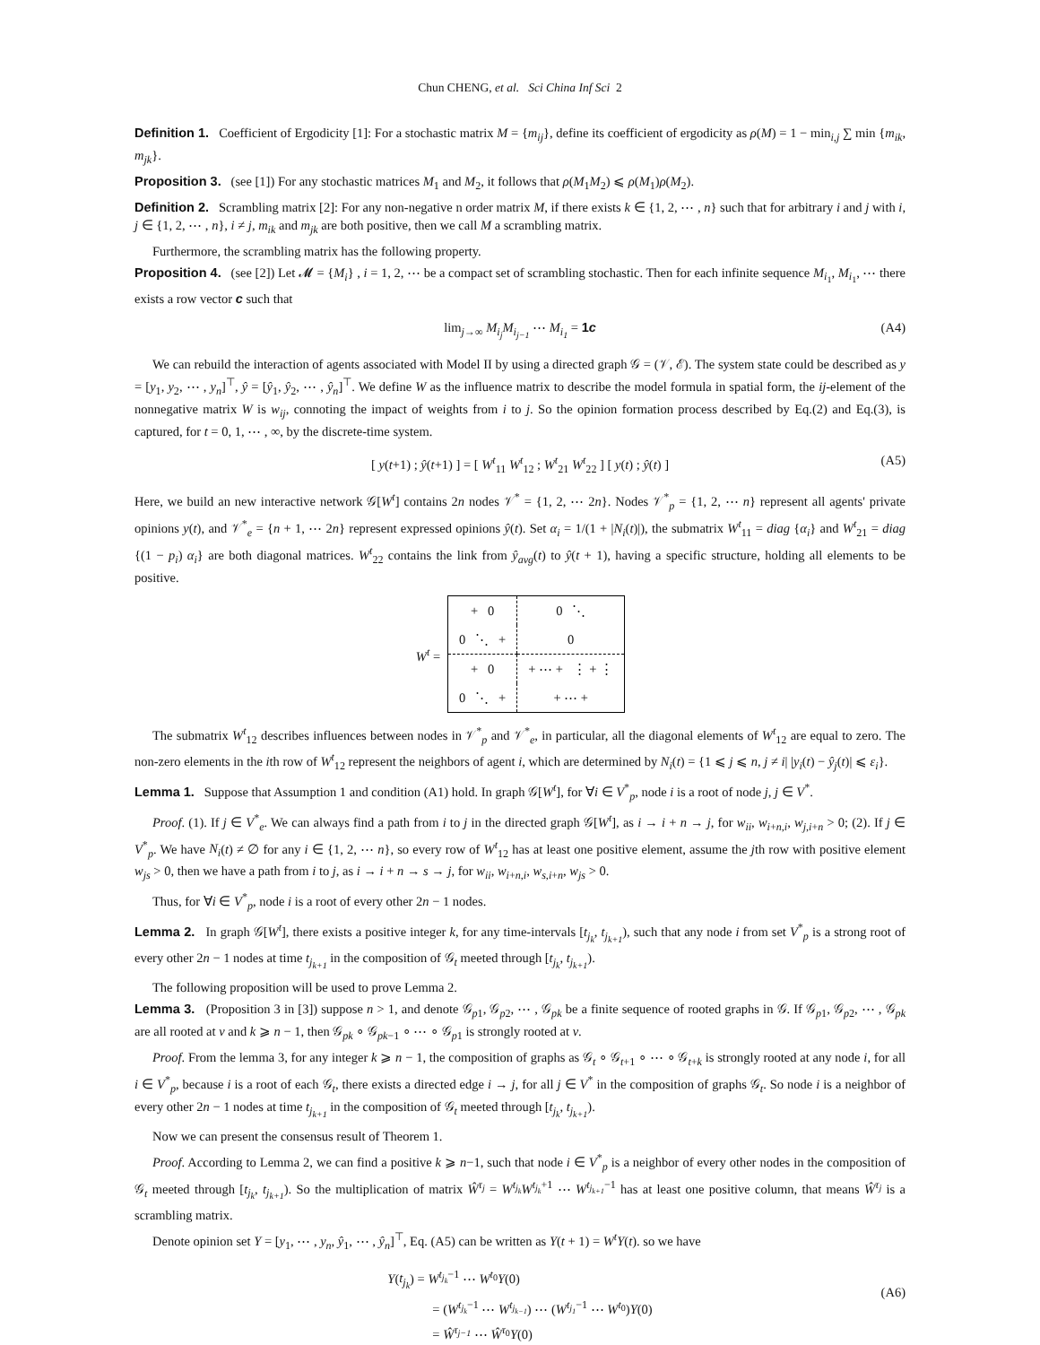Chun CHENG, et al. Sci China Inf Sci 2
Definition 1. Coefficient of Ergodicity [1]: For a stochastic matrix M = {m<sub>ij</sub>}, define its coefficient of ergodicity as ρ(M) = 1 − min<sub>i,j</sub> ∑ min {m<sub>ik</sub>, m<sub>jk</sub>}.
Proposition 3. (see [1]) For any stochastic matrices M<sub>1</sub> and M<sub>2</sub>, it follows that ρ(M<sub>1</sub>M<sub>2</sub>) ⩽ ρ(M<sub>1</sub>)ρ(M<sub>2</sub>).
Definition 2. Scrambling matrix [2]: For any non-negative n order matrix M, if there exists k ∈ {1, 2, ⋯ , n} such that for arbitrary i and j with i, j ∈ {1, 2, ⋯ , n}, i ≠ j, m<sub>ik</sub> and m<sub>jk</sub> are both positive, then we call M a scrambling matrix.
Furthermore, the scrambling matrix has the following property.
Proposition 4. (see [2]) Let 𝓜 = {M<sub>i</sub>} , i = 1, 2, ⋯ be a compact set of scrambling stochastic. Then for each infinite sequence M<sub>i<sub>1</sub></sub>, M<sub>i<sub>1</sub></sub>, ⋯ there exists a row vector c such that
lim<sub>j→∞</sub> M<sub>i<sub>j</sub></sub> M<sub>i<sub>j−1</sub></sub> ⋯ M<sub>i<sub>1</sub></sub> = 1c (A4)
We can rebuild the interaction of agents associated with Model II by using a directed graph 𝒢 = (𝒱, ℰ). The system state could be described as y = [y<sub>1</sub>, y<sub>2</sub>, ⋯ , y<sub>n</sub>]<sup>⊤</sup>, ŷ = [ŷ<sub>1</sub>, ŷ<sub>2</sub>, ⋯ , ŷ<sub>n</sub>]<sup>⊤</sup>. We define W as the influence matrix to describe the model formula in spatial form, the ij-element of the nonnegative matrix W is w<sub>ij</sub>, connoting the impact of weights from i to j. So the opinion formation process described by Eq.(2) and Eq.(3), is captured, for t = 0, 1, ⋯ , ∞, by the discrete-time system.
[ y(t+1) ; ŷ(t+1) ] = [ W<sup>t</sup><sub>11</sub> W<sup>t</sup><sub>12</sub> ; W<sup>t</sup><sub>21</sub> W<sup>t</sup><sub>22</sub> ] [ y(t) ; ŷ(t) ] (A5)
Here, we build an new interactive network 𝒢[W<sup>t</sup>] contains 2n nodes 𝒱<sup>*</sup> = {1, 2, ⋯ 2n}. Nodes 𝒱<sup>*</sup><sub>p</sub> = {1, 2, ⋯ n} represent all agents' private opinions y(t), and 𝒱<sup>*</sup><sub>e</sub> = {n + 1, ⋯ 2n} represent expressed opinions ŷ(t). Set α<sub>i</sub> = 1/(1 + |N<sub>i</sub>(t)|), the submatrix W<sup>t</sup><sub>11</sub> = diag {α<sub>i</sub>} and W<sup>t</sup><sub>21</sub> = diag {(1 − p<sub>i</sub>) α<sub>i</sub>} are both diagonal matrices. W<sup>t</sup><sub>22</sub> contains the link from ŷ<sub>avg</sub>(t) to ŷ(t + 1), having a specific structure, holding all elements to be positive.
| W<sup>t</sup> = | + 0 | 0 ⋱ |
| | 0 ⋱ + | 0 |
| | + 0 | + ⋯ + ⋮ + ⋮ |
| | 0 ⋱ + | + ⋯ + |
The submatrix W<sup>t</sup><sub>12</sub> describes influences between nodes in 𝒱<sup>*</sup><sub>p</sub> and 𝒱<sup>*</sup><sub>e</sub>, in particular, all the diagonal elements of W<sup>t</sup><sub>12</sub> are equal to zero. The non-zero elements in the ith row of W<sup>t</sup><sub>12</sub> represent the neighbors of agent i, which are determined by N<sub>i</sub>(t) = {1 ⩽ j ⩽ n, j ≠ i| |y<sub>i</sub>(t) − ŷ<sub>j</sub>(t)| ⩽ ε<sub>i</sub>}.
Lemma 1. Suppose that Assumption 1 and condition (A1) hold. In graph 𝒢[W<sup>t</sup>], for ∀i ∈ V<sup>*</sup><sub>p</sub>, node i is a root of node j, j ∈ V<sup>*</sup>.
Proof. (1). If j ∈ V<sup>*</sup><sub>e</sub>. We can always find a path from i to j in the directed graph 𝒢[W<sup>t</sup>], as i → i + n → j, for w<sub>ii</sub>, w<sub>i+n,i</sub>, w<sub>j,i+n</sub> > 0; (2). If j ∈ V<sup>*</sup><sub>p</sub>. We have N<sub>i</sub>(t) ≠ ∅ for any i ∈ {1, 2, ⋯ n}, so every row of W<sup>t</sup><sub>12</sub> has at least one positive element, assume the jth row with positive element w<sub>js</sub> > 0, then we have a path from i to j, as i → i + n → s → j, for w<sub>ii</sub>, w<sub>i+n,i</sub>, w<sub>s,i+n</sub>, w<sub>js</sub> > 0.
Thus, for ∀i ∈ V<sup>*</sup><sub>p</sub>, node i is a root of every other 2n − 1 nodes.
Lemma 2. In graph 𝒢[W<sup>t</sup>], there exists a positive integer k, for any time-intervals [t<sub>j<sub>k</sub></sub>, t<sub>j<sub>k+1</sub></sub>), such that any node i from set V<sup>*</sup><sub>p</sub> is a strong root of every other 2n − 1 nodes at time t<sub>j<sub>k+1</sub></sub> in the composition of 𝒢<sub>t</sub> meeted through [t<sub>j<sub>k</sub></sub>, t<sub>j<sub>k+1</sub></sub>).
The following proposition will be used to prove Lemma 2.
Lemma 3. (Proposition 3 in [3]) suppose n > 1, and denote 𝒢<sub>p1</sub>, 𝒢<sub>p2</sub>, ⋯ , 𝒢<sub>pk</sub> be a finite sequence of rooted graphs in 𝒢. If 𝒢<sub>p1</sub>, 𝒢<sub>p2</sub>, ⋯ , 𝒢<sub>pk</sub> are all rooted at v and k ⩾ n − 1, then 𝒢<sub>pk</sub> ∘ 𝒢<sub>pk−1</sub> ∘ ⋯ ∘ 𝒢<sub>p1</sub> is strongly rooted at v.
Proof. From the lemma 3, for any integer k ⩾ n − 1, the composition of graphs as 𝒢<sub>t</sub> ∘ 𝒢<sub>t+1</sub> ∘ ⋯ ∘ 𝒢<sub>t+k</sub> is strongly rooted at any node i, for all i ∈ V<sup>*</sup><sub>p</sub>, because i is a root of each 𝒢<sub>t</sub>, there exists a directed edge i → j, for all j ∈ V<sup>*</sup> in the composition of graphs 𝒢<sub>t</sub>. So node i is a neighbor of every other 2n − 1 nodes at time t<sub>j<sub>k+1</sub></sub> in the composition of 𝒢<sub>t</sub> meeted through [t<sub>j<sub>k</sub></sub>, t<sub>j<sub>k+1</sub></sub>).
Now we can present the consensus result of Theorem 1.
Proof. According to Lemma 2, we can find a positive k ⩾ n−1, such that node i ∈ V<sup>*</sup><sub>p</sub> is a neighbor of every other nodes in the composition of 𝒢<sub>t</sub> meeted through [t<sub>j<sub>k</sub></sub>, t<sub>j<sub>k+1</sub></sub>). So the multiplication of matrix Ŵ<sup>τ<sub>j</sub></sup> = W<sup>t<sub>j<sub>k</sub></sub></sup>W<sup>t<sub>j<sub>k</sub></sub>+1</sup> ⋯ W<sup>t<sub>j<sub>k+1</sub></sub>−1</sup> has at least one positive column, that means Ŵ<sup>τ<sub>j</sub></sup> is a scrambling matrix.
Denote opinion set Y = [y<sub>1</sub>, ⋯ , y<sub>n</sub>, ŷ<sub>1</sub>, ⋯ , ŷ<sub>n</sub>]<sup>⊤</sup>, Eq. (A5) can be written as Y(t + 1) = W<sup>t</sup>Y(t). so we have
Y(t<sub>j<sub>k</sub></sub>) = W<sup>t<sub>j<sub>k</sub></sub>−1</sup> ⋯ W<sup>t<sub>0</sub></sup>Y(0)
= (W<sup>t<sub>j<sub>k</sub></sub>−1</sup> ⋯ W<sup>t<sub>j<sub>k−1</sub></sub></sup>) ⋯ (W<sup>t<sub>j<sub>1</sub></sub>−1</sup> ⋯ W<sup>t<sub>0</sub></sup>)Y(0)
= Ŵ<sup>τ<sub>j−1</sub></sup> ⋯ Ŵ<sup>τ<sub>0</sub></sup>Y(0)
(A6)